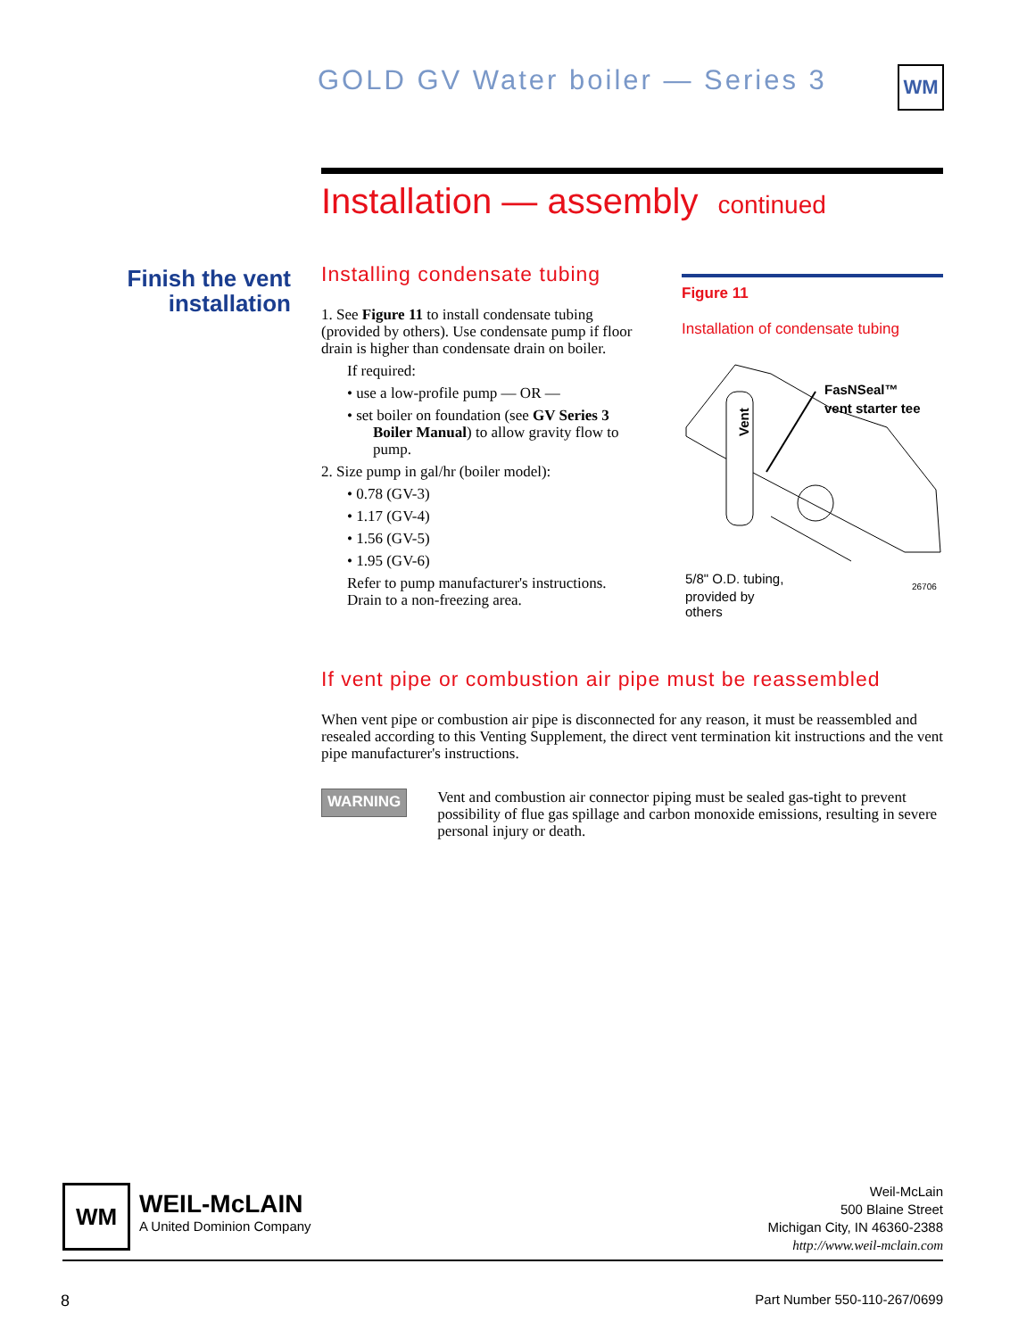GOLD GV Water boiler — Series 3
WM
Installation — assembly continued
Finish the vent installation
Installing condensate tubing
1. See Figure 11 to install condensate tubing (provided by others). Use condensate pump if floor drain is higher than condensate drain on boiler.
If required:
• use a low-profile pump — OR —
• set boiler on foundation (see GV Series 3 Boiler Manual) to allow gravity flow to pump.
2. Size pump in gal/hr (boiler model):
• 0.78 (GV-3)
• 1.17 (GV-4)
• 1.56 (GV-5)
• 1.95 (GV-6)
Refer to pump manufacturer's instructions. Drain to a non-freezing area.
Figure 11
Installation of condensate tubing
Vent
FasNSeal™
vent starter tee
5/8" O.D. tubing,
provided by
26706
others
If vent pipe or combustion air pipe must be reassembled
When vent pipe or combustion air pipe is disconnected for any reason, it must be reassembled and resealed according to this Venting Supplement, the direct vent termination kit instructions and the vent pipe manufacturer's instructions.
WARNING
Vent and combustion air connector piping must be sealed gas-tight to prevent possibility of flue gas spillage and carbon monoxide emissions, resulting in severe personal injury or death.
WM
WEIL-McLAIN
A United Dominion Company
Weil-McLain
500 Blaine Street
Michigan City, IN 46360-2388
http://www.weil-mclain.com
8 Part Number 550-110-267/0699